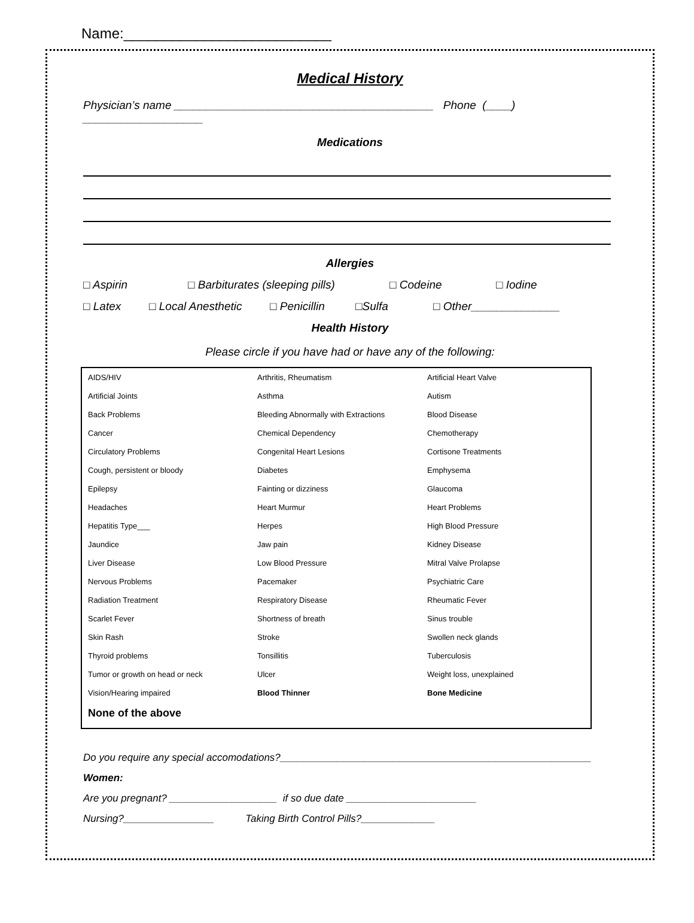Name:__________________________
Medical History
Physician’s name _________________________________________ Phone (____) ___________________
Medications
Allergies
□ Aspirin □ Barbiturates (sleeping pills) □ Codeine □ Iodine
□ Latex □ Local Anesthetic □ Penicillin □Sulfa □ Other______________
Health History
Please circle if you have had or have any of the following:
| AIDS/HIV | Arthritis, Rheumatism | Artificial Heart Valve |
| Artificial Joints | Asthma | Autism |
| Back Problems | Bleeding Abnormally with Extractions | Blood Disease |
| Cancer | Chemical Dependency | Chemotherapy |
| Circulatory Problems | Congenital Heart Lesions | Cortisone Treatments |
| Cough, persistent or bloody | Diabetes | Emphysema |
| Epilepsy | Fainting or dizziness | Glaucoma |
| Headaches | Heart Murmur | Heart Problems |
| Hepatitis Type___ | Herpes | High Blood Pressure |
| Jaundice | Jaw pain | Kidney Disease |
| Liver Disease | Low Blood Pressure | Mitral Valve Prolapse |
| Nervous Problems | Pacemaker | Psychiatric Care |
| Radiation Treatment | Respiratory Disease | Rheumatic Fever |
| Scarlet Fever | Shortness of breath | Sinus trouble |
| Skin Rash | Stroke | Swollen neck glands |
| Thyroid problems | Tonsillitis | Tuberculosis |
| Tumor or growth on head or neck | Ulcer | Weight loss, unexplained |
| Vision/Hearing impaired | Blood Thinner | Bone Medicine |
| None of the above | | |
Do you require any special accomodations?_______________________________________________________
Women:
Are you pregnant? ___________________ if so due date _______________________
Nursing?________________ Taking Birth Control Pills?_____________